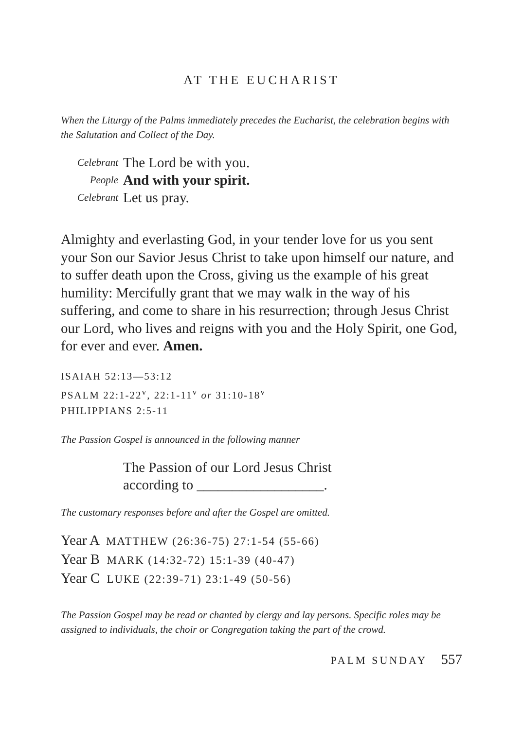AT THE EUCHARIST
When the Liturgy of the Palms immediately precedes the Eucharist, the celebration begins with the Salutation and Collect of the Day.
Celebrant The Lord be with you.
People And with your spirit.
Celebrant Let us pray.
Almighty and everlasting God, in your tender love for us you sent your Son our Savior Jesus Christ to take upon himself our nature, and to suffer death upon the Cross, giving us the example of his great humility: Mercifully grant that we may walk in the way of his suffering, and come to share in his resurrection; through Jesus Christ our Lord, who lives and reigns with you and the Holy Spirit, one God, for ever and ever. Amen.
ISAIAH 52:13—53:12
PSALM 22:1-22<sup>v</sup>, 22:1-11<sup>v</sup> or 31:10-18<sup>v</sup>
PHILIPPIANS 2:5-11
The Passion Gospel is announced in the following manner
The Passion of our Lord Jesus Christ
according to __________________.
The customary responses before and after the Gospel are omitted.
Year A MATTHEW (26:36-75) 27:1-54 (55-66)
Year B MARK (14:32-72) 15:1-39 (40-47)
Year C LUKE (22:39-71) 23:1-49 (50-56)
The Passion Gospel may be read or chanted by clergy and lay persons. Specific roles may be assigned to individuals, the choir or Congregation taking the part of the crowd.
PALM SUNDAY 557